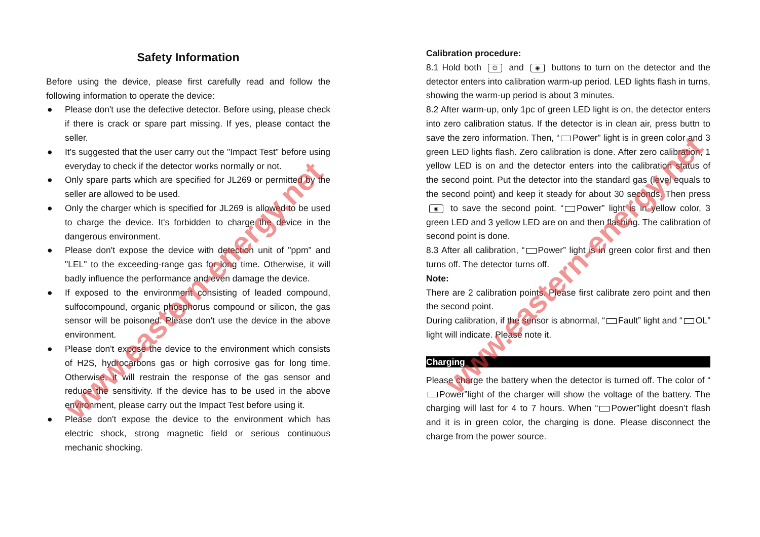Safety Information
Before using the device, please first carefully read and follow the following information to operate the device:
● Please don't use the defective detector. Before using, please check if there is crack or spare part missing. If yes, please contact the seller.
● It's suggested that the user carry out the "Impact Test" before using everyday to check if the detector works normally or not.
● Only spare parts which are specified for JL269 or permitted by the seller are allowed to be used.
● Only the charger which is specified for JL269 is allowed to be used to charge the device. It's forbidden to charge the device in the dangerous environment.
● Please don't expose the device with detection unit of "ppm" and "LEL" to the exceeding-range gas for long time. Otherwise, it will badly influence the performance and even damage the device.
● If exposed to the environment consisting of leaded compound, sulfocompound, organic phosphorus compound or silicon, the gas sensor will be poisoned. Please don't use the device in the above environment.
● Please don't expose the device to the environment which consists of H2S, hydrocarbons gas or high corrosive gas for long time. Otherwise, it will restrain the response of the gas sensor and reduce the sensitivity. If the device has to be used in the above environment, please carry out the Impact Test before using it.
● Please don't expose the device to the environment which has electric shock, strong magnetic field or serious continuous mechanic shocking.
Calibration procedure:
8.1 Hold both ⏻ and ◉ buttons to turn on the detector and the detector enters into calibration warm-up period. LED lights flash in turns, showing the warm-up period is about 3 minutes.
8.2 After warm-up, only 1pc of green LED light is on, the detector enters into zero calibration status. If the detector is in clean air, press buttn to save the zero information. Then, “ Power” light is in green color and 3 green LED lights flash. Zero calibration is done. After zero calibration, 1 yellow LED is on and the detector enters into the calibration status of the second point. Put the detector into the standard gas (level equals to the second point) and keep it steady for about 30 seconds. Then press ◉ to save the second point. “ Power” light is in yellow color, 3 green LED and 3 yellow LED are on and then flashing. The calibration of second point is done.
8.3 After all calibration, “ Power” light is in green color first and then turns off. The detector turns off.
Note:
There are 2 calibration points. Please first calibrate zero point and then the second point.
During calibration, if the sensor is abnormal, “ Fault” light and “ OL” light will indicate. Please note it.
Charging
Please charge the battery when the detector is turned off. The color of “ Power”light of the charger will show the voltage of the battery. The charging will last for 4 to 7 hours. When “ Power”light doesn’t flash and it is in green color, the charging is done. Please disconnect the charge from the power source.
www.eastern-energy.net
www.eastern-energy.net